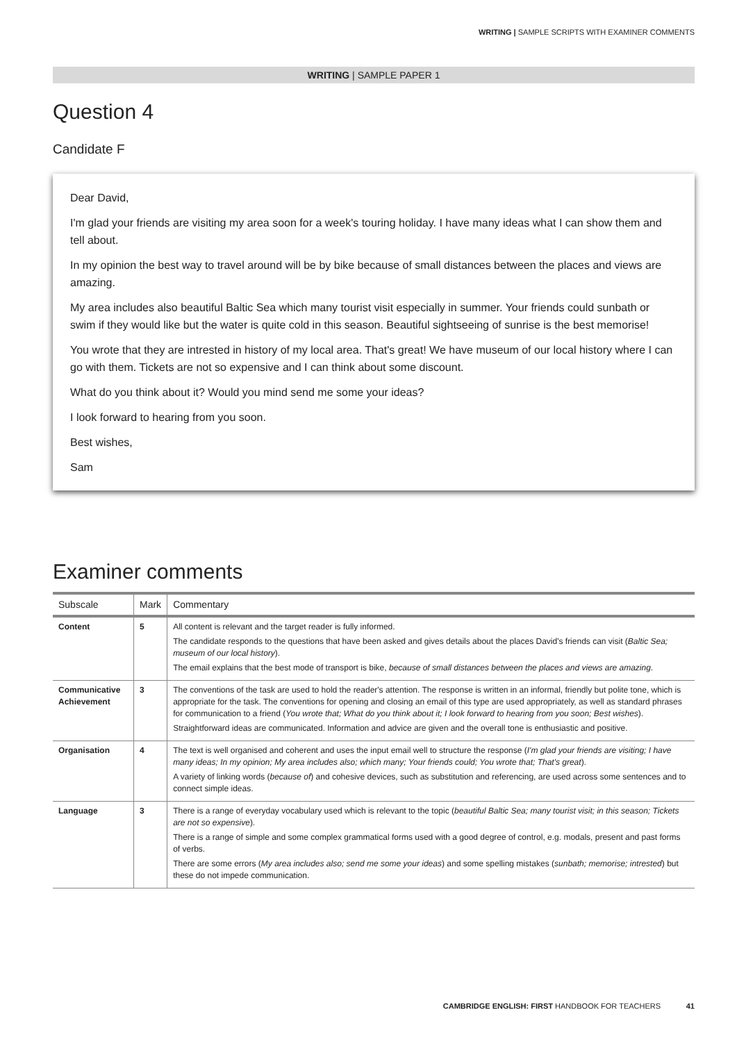WRITING | SAMPLE SCRIPTS WITH EXAMINER COMMENTS
WRITING | SAMPLE PAPER 1
Question 4
Candidate F
Dear David,
I'm glad your friends are visiting my area soon for a week's touring holiday. I have many ideas what I can show them and tell about.
In my opinion the best way to travel around will be by bike because of small distances between the places and views are amazing.
My area includes also beautiful Baltic Sea which many tourist visit especially in summer. Your friends could sunbath or swim if they would like but the water is quite cold in this season. Beautiful sightseeing of sunrise is the best memorise!
You wrote that they are intrested in history of my local area. That's great! We have museum of our local history where I can go with them. Tickets are not so expensive and I can think about some discount.
What do you think about it? Would you mind send me some your ideas?
I look forward to hearing from you soon.
Best wishes,
Sam
Examiner comments
| Subscale | Mark | Commentary |
| --- | --- | --- |
| Content | 5 | All content is relevant and the target reader is fully informed. The candidate responds to the questions that have been asked and gives details about the places David's friends can visit ( Baltic Sea; museum of our local history ). The email explains that the best mode of transport is bike, because of small distances between the places and views are amazing . |
| Communicative Achievement | 3 | The conventions of the task are used to hold the reader's attention. The response is written in an informal, friendly but polite tone, which is appropriate for the task. The conventions for opening and closing an email of this type are used appropriately, as well as standard phrases for communication to a friend ( You wrote that; What do you think about it; I look forward to hearing from you soon; Best wishes ). Straightforward ideas are communicated. Information and advice are given and the overall tone is enthusiastic and positive. |
| Organisation | 4 | The text is well organised and coherent and uses the input email well to structure the response ( I'm glad your friends are visiting; I have many ideas; In my opinion; My area includes also; which many; Your friends could; You wrote that; That's great ). A variety of linking words ( because of ) and cohesive devices, such as substitution and referencing, are used across some sentences and to connect simple ideas. |
| Language | 3 | There is a range of everyday vocabulary used which is relevant to the topic ( beautiful Baltic Sea; many tourist visit; in this season; Tickets are not so expensive ). There is a range of simple and some complex grammatical forms used with a good degree of control, e.g. modals, present and past forms of verbs. There are some errors ( My area includes also; send me some your ideas ) and some spelling mistakes ( sunbath; memorise; intrested ) but these do not impede communication. |
CAMBRIDGE ENGLISH: FIRST HANDBOOK FOR TEACHERS 41